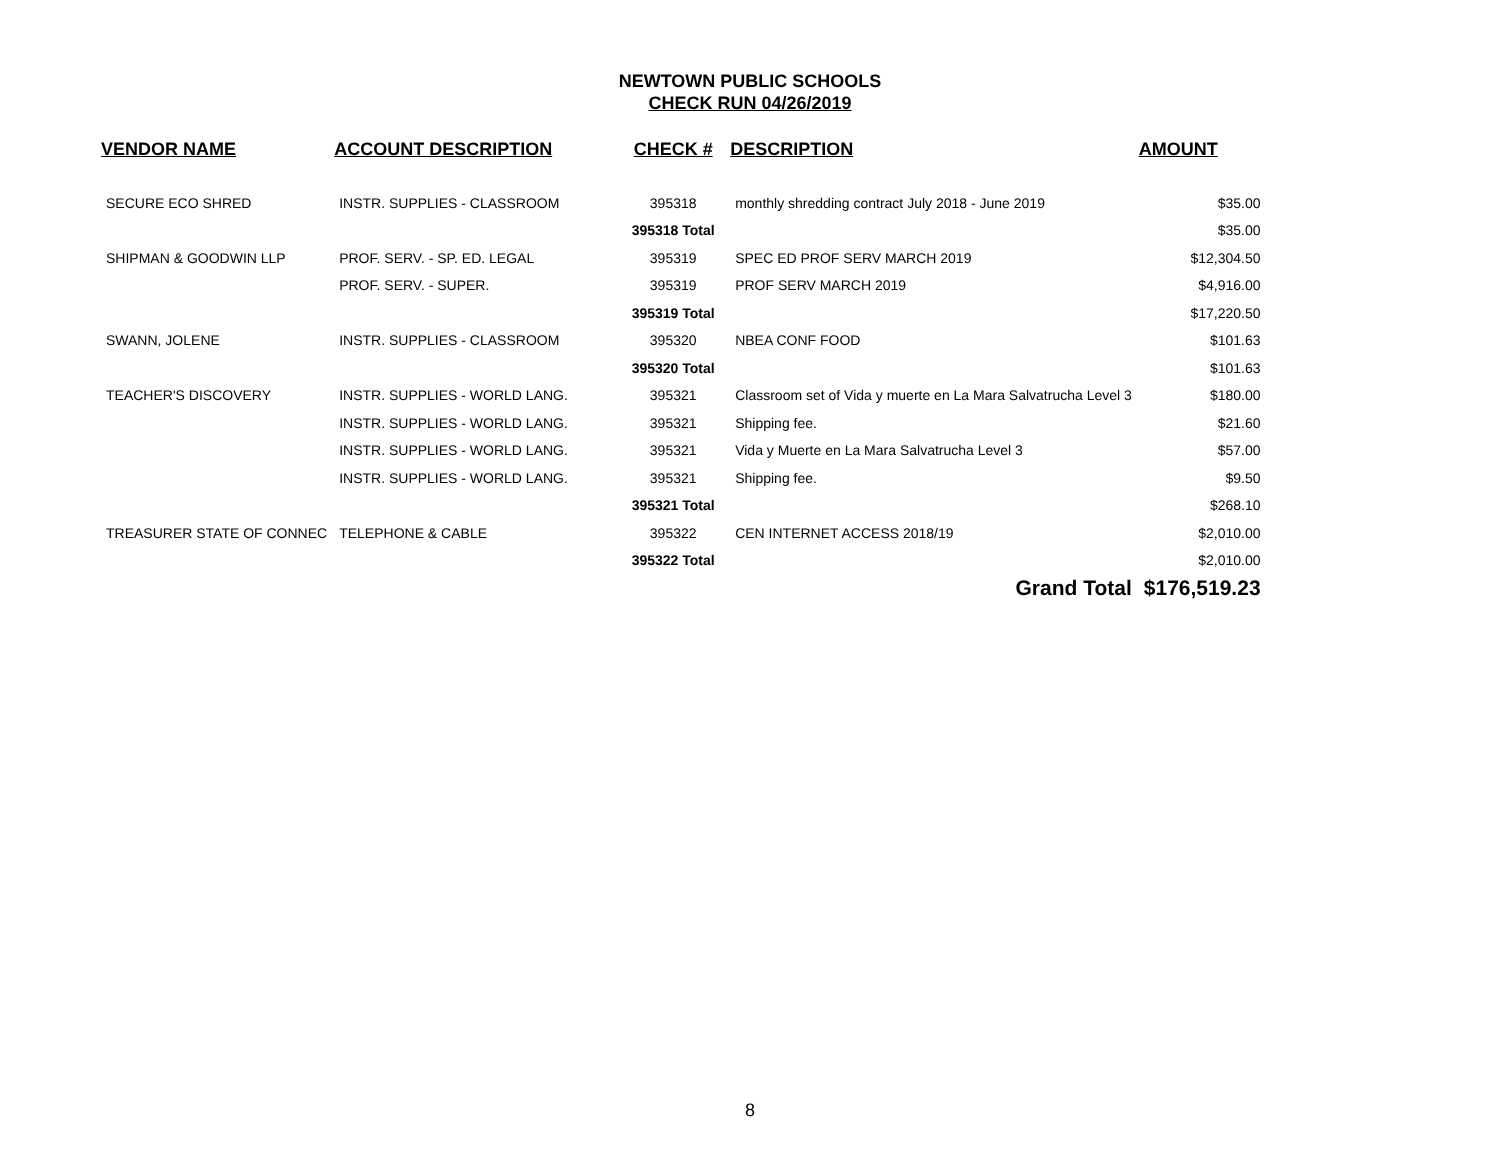NEWTOWN PUBLIC SCHOOLS
CHECK RUN 04/26/2019
| VENDOR NAME | ACCOUNT DESCRIPTION | CHECK # | DESCRIPTION | AMOUNT |
| --- | --- | --- | --- | --- |
| SECURE ECO SHRED | INSTR. SUPPLIES - CLASSROOM | 395318 | monthly shredding contract July 2018 - June 2019 | $35.00 |
| | | 395318 Total | | $35.00 |
| SHIPMAN & GOODWIN LLP | PROF. SERV. - SP. ED. LEGAL | 395319 | SPEC ED PROF SERV MARCH 2019 | $12,304.50 |
| | PROF. SERV. - SUPER. | 395319 | PROF SERV MARCH 2019 | $4,916.00 |
| | | 395319 Total | | $17,220.50 |
| SWANN, JOLENE | INSTR. SUPPLIES - CLASSROOM | 395320 | NBEA CONF FOOD | $101.63 |
| | | 395320 Total | | $101.63 |
| TEACHER'S DISCOVERY | INSTR. SUPPLIES - WORLD LANG. | 395321 | Classroom set of Vida y muerte en La Mara Salvatrucha Level 3 | $180.00 |
| | INSTR. SUPPLIES - WORLD LANG. | 395321 | Shipping fee. | $21.60 |
| | INSTR. SUPPLIES - WORLD LANG. | 395321 | Vida y Muerte en La Mara Salvatrucha Level 3 | $57.00 |
| | INSTR. SUPPLIES - WORLD LANG. | 395321 | Shipping fee. | $9.50 |
| | | 395321 Total | | $268.10 |
| TREASURER STATE OF CONNEC | TELEPHONE & CABLE | 395322 | CEN INTERNET ACCESS 2018/19 | $2,010.00 |
| | | 395322 Total | | $2,010.00 |
| | | | Grand Total | $176,519.23 |
8